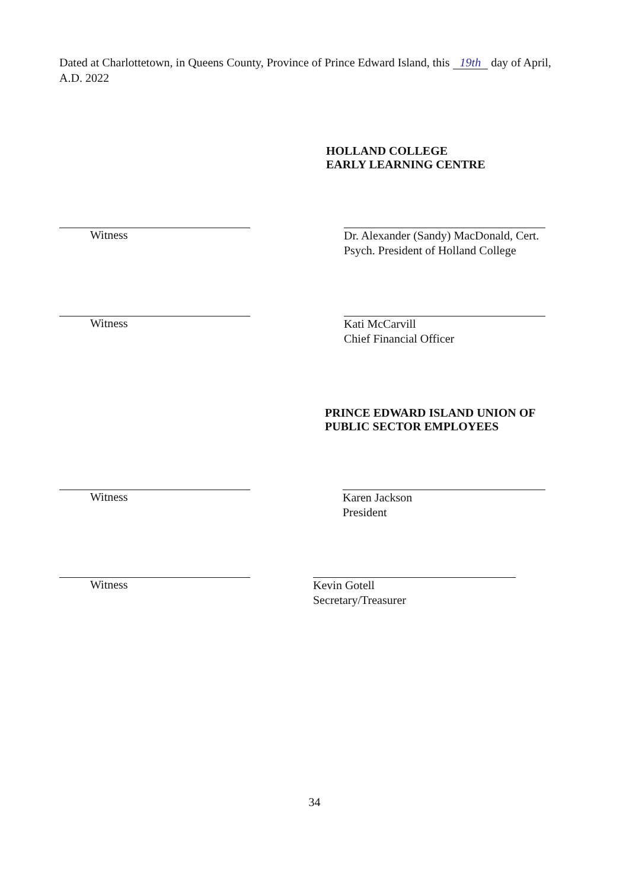Dated at Charlottetown, in Queens County, Province of Prince Edward Island, this 19th day of April, A.D. 2022
HOLLAND COLLEGE
EARLY LEARNING CENTRE
Witness
Dr. Alexander (Sandy) MacDonald, Cert.
Psych. President of Holland College
Witness
Kati McCarvill
Chief Financial Officer
PRINCE EDWARD ISLAND UNION OF
PUBLIC SECTOR EMPLOYEES
Witness
Karen Jackson
President
Witness
Kevin Gotell
Secretary/Treasurer
34